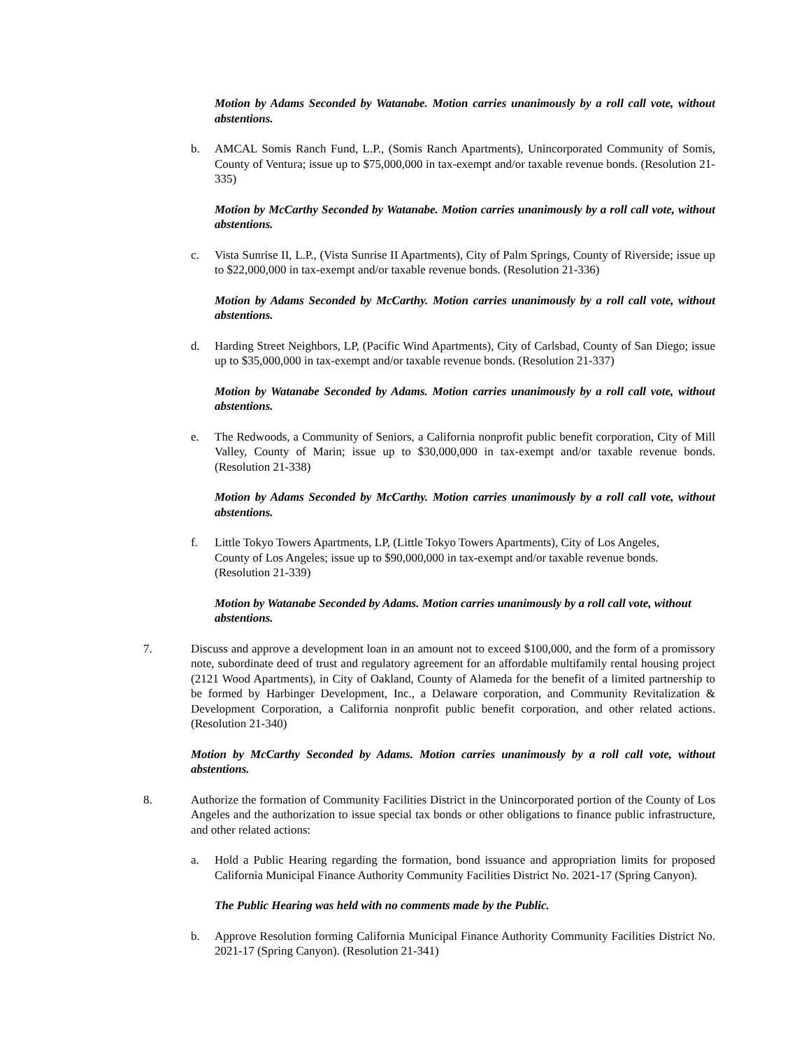Motion by Adams Seconded by Watanabe. Motion carries unanimously by a roll call vote, without abstentions.
b. AMCAL Somis Ranch Fund, L.P., (Somis Ranch Apartments), Unincorporated Community of Somis, County of Ventura; issue up to $75,000,000 in tax-exempt and/or taxable revenue bonds. (Resolution 21-335)
Motion by McCarthy Seconded by Watanabe. Motion carries unanimously by a roll call vote, without abstentions.
c. Vista Sunrise II, L.P., (Vista Sunrise II Apartments), City of Palm Springs, County of Riverside; issue up to $22,000,000 in tax-exempt and/or taxable revenue bonds. (Resolution 21-336)
Motion by Adams Seconded by McCarthy. Motion carries unanimously by a roll call vote, without abstentions.
d. Harding Street Neighbors, LP, (Pacific Wind Apartments), City of Carlsbad, County of San Diego; issue up to $35,000,000 in tax-exempt and/or taxable revenue bonds. (Resolution 21-337)
Motion by Watanabe Seconded by Adams. Motion carries unanimously by a roll call vote, without abstentions.
e. The Redwoods, a Community of Seniors, a California nonprofit public benefit corporation, City of Mill Valley, County of Marin; issue up to $30,000,000 in tax-exempt and/or taxable revenue bonds. (Resolution 21-338)
Motion by Adams Seconded by McCarthy. Motion carries unanimously by a roll call vote, without abstentions.
f. Little Tokyo Towers Apartments, LP, (Little Tokyo Towers Apartments), City of Los Angeles, County of Los Angeles; issue up to $90,000,000 in tax-exempt and/or taxable revenue bonds. (Resolution 21-339)
Motion by Watanabe Seconded by Adams. Motion carries unanimously by a roll call vote, without abstentions.
7. Discuss and approve a development loan in an amount not to exceed $100,000, and the form of a promissory note, subordinate deed of trust and regulatory agreement for an affordable multifamily rental housing project (2121 Wood Apartments), in City of Oakland, County of Alameda for the benefit of a limited partnership to be formed by Harbinger Development, Inc., a Delaware corporation, and Community Revitalization & Development Corporation, a California nonprofit public benefit corporation, and other related actions. (Resolution 21-340)
Motion by McCarthy Seconded by Adams. Motion carries unanimously by a roll call vote, without abstentions.
8. Authorize the formation of Community Facilities District in the Unincorporated portion of the County of Los Angeles and the authorization to issue special tax bonds or other obligations to finance public infrastructure, and other related actions:
a. Hold a Public Hearing regarding the formation, bond issuance and appropriation limits for proposed California Municipal Finance Authority Community Facilities District No. 2021-17 (Spring Canyon).
The Public Hearing was held with no comments made by the Public.
b. Approve Resolution forming California Municipal Finance Authority Community Facilities District No. 2021-17 (Spring Canyon). (Resolution 21-341)